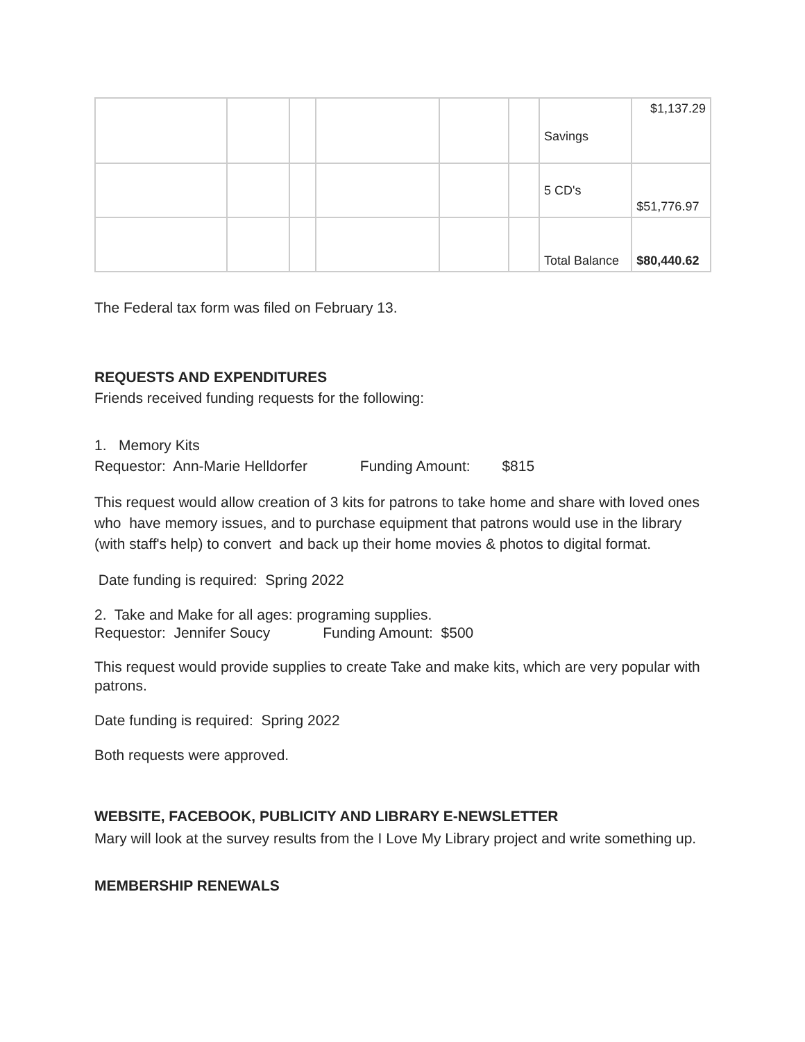| | | | | | | Savings | $1,137.29 |
| | | | | | | 5 CD's | $51,776.97 |
| | | | | | | Total Balance | $80,440.62 |
The Federal tax form was filed on February 13.
REQUESTS AND EXPENDITURES
Friends received funding requests for the following:
1. Memory Kits
Requestor: Ann-Marie Helldorfer Funding Amount: $815
This request would allow creation of 3 kits for patrons to take home and share with loved ones who have memory issues, and to purchase equipment that patrons would use in the library (with staff's help) to convert and back up their home movies & photos to digital format.
Date funding is required: Spring 2022
2. Take and Make for all ages: programing supplies.
Requestor: Jennifer Soucy Funding Amount: $500
This request would provide supplies to create Take and make kits, which are very popular with patrons.
Date funding is required: Spring 2022
Both requests were approved.
WEBSITE, FACEBOOK, PUBLICITY AND LIBRARY E-NEWSLETTER
Mary will look at the survey results from the I Love My Library project and write something up.
MEMBERSHIP RENEWALS